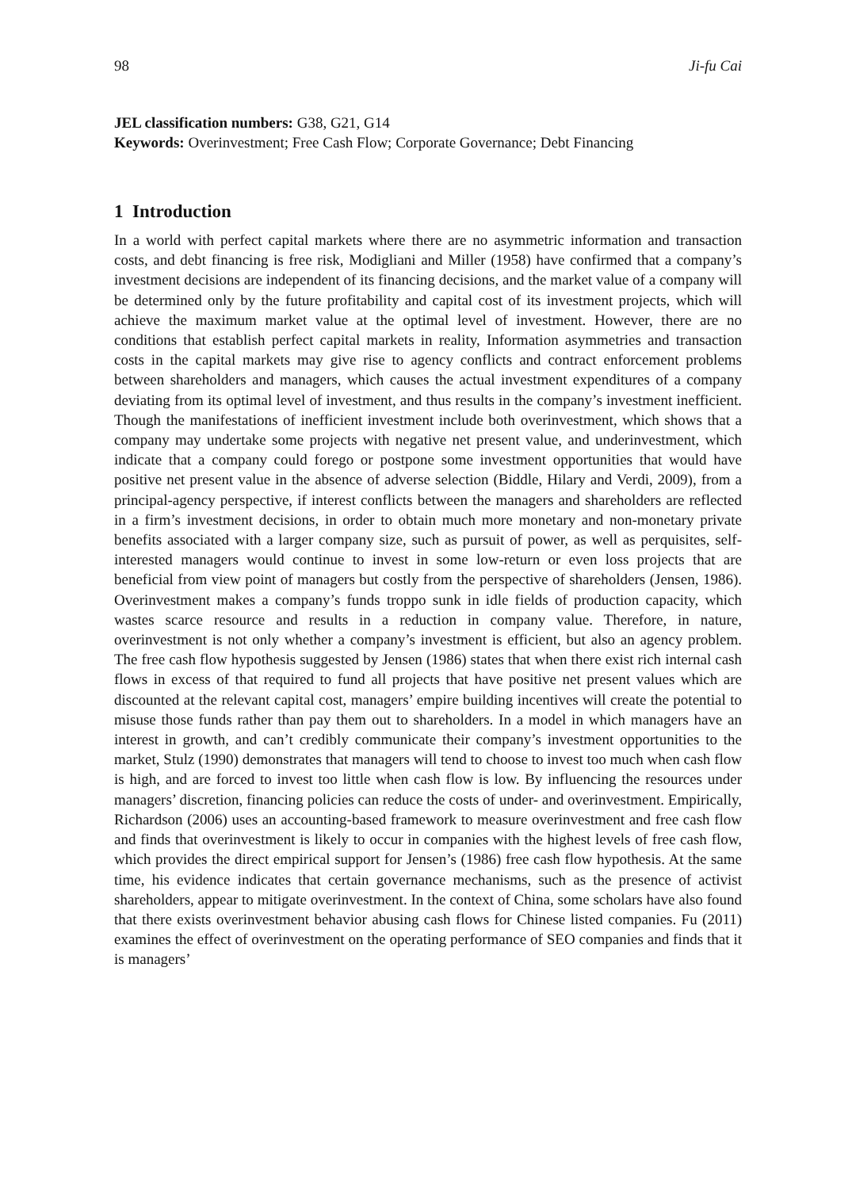98 Ji-fu Cai
JEL classification numbers: G38, G21, G14
Keywords: Overinvestment; Free Cash Flow; Corporate Governance; Debt Financing
1 Introduction
In a world with perfect capital markets where there are no asymmetric information and transaction costs, and debt financing is free risk, Modigliani and Miller (1958) have confirmed that a company’s investment decisions are independent of its financing decisions, and the market value of a company will be determined only by the future profitability and capital cost of its investment projects, which will achieve the maximum market value at the optimal level of investment. However, there are no conditions that establish perfect capital markets in reality, Information asymmetries and transaction costs in the capital markets may give rise to agency conflicts and contract enforcement problems between shareholders and managers, which causes the actual investment expenditures of a company deviating from its optimal level of investment, and thus results in the company’s investment inefficient. Though the manifestations of inefficient investment include both overinvestment, which shows that a company may undertake some projects with negative net present value, and underinvestment, which indicate that a company could forego or postpone some investment opportunities that would have positive net present value in the absence of adverse selection (Biddle, Hilary and Verdi, 2009), from a principal-agency perspective, if interest conflicts between the managers and shareholders are reflected in a firm’s investment decisions, in order to obtain much more monetary and non-monetary private benefits associated with a larger company size, such as pursuit of power, as well as perquisites, self-interested managers would continue to invest in some low-return or even loss projects that are beneficial from view point of managers but costly from the perspective of shareholders (Jensen, 1986). Overinvestment makes a company’s funds troppo sunk in idle fields of production capacity, which wastes scarce resource and results in a reduction in company value. Therefore, in nature, overinvestment is not only whether a company’s investment is efficient, but also an agency problem. The free cash flow hypothesis suggested by Jensen (1986) states that when there exist rich internal cash flows in excess of that required to fund all projects that have positive net present values which are discounted at the relevant capital cost, managers’ empire building incentives will create the potential to misuse those funds rather than pay them out to shareholders. In a model in which managers have an interest in growth, and can’t credibly communicate their company’s investment opportunities to the market, Stulz (1990) demonstrates that managers will tend to choose to invest too much when cash flow is high, and are forced to invest too little when cash flow is low. By influencing the resources under managers’ discretion, financing policies can reduce the costs of under- and overinvestment. Empirically, Richardson (2006) uses an accounting-based framework to measure overinvestment and free cash flow and finds that overinvestment is likely to occur in companies with the highest levels of free cash flow, which provides the direct empirical support for Jensen’s (1986) free cash flow hypothesis. At the same time, his evidence indicates that certain governance mechanisms, such as the presence of activist shareholders, appear to mitigate overinvestment. In the context of China, some scholars have also found that there exists overinvestment behavior abusing cash flows for Chinese listed companies. Fu (2011) examines the effect of overinvestment on the operating performance of SEO companies and finds that it is managers’